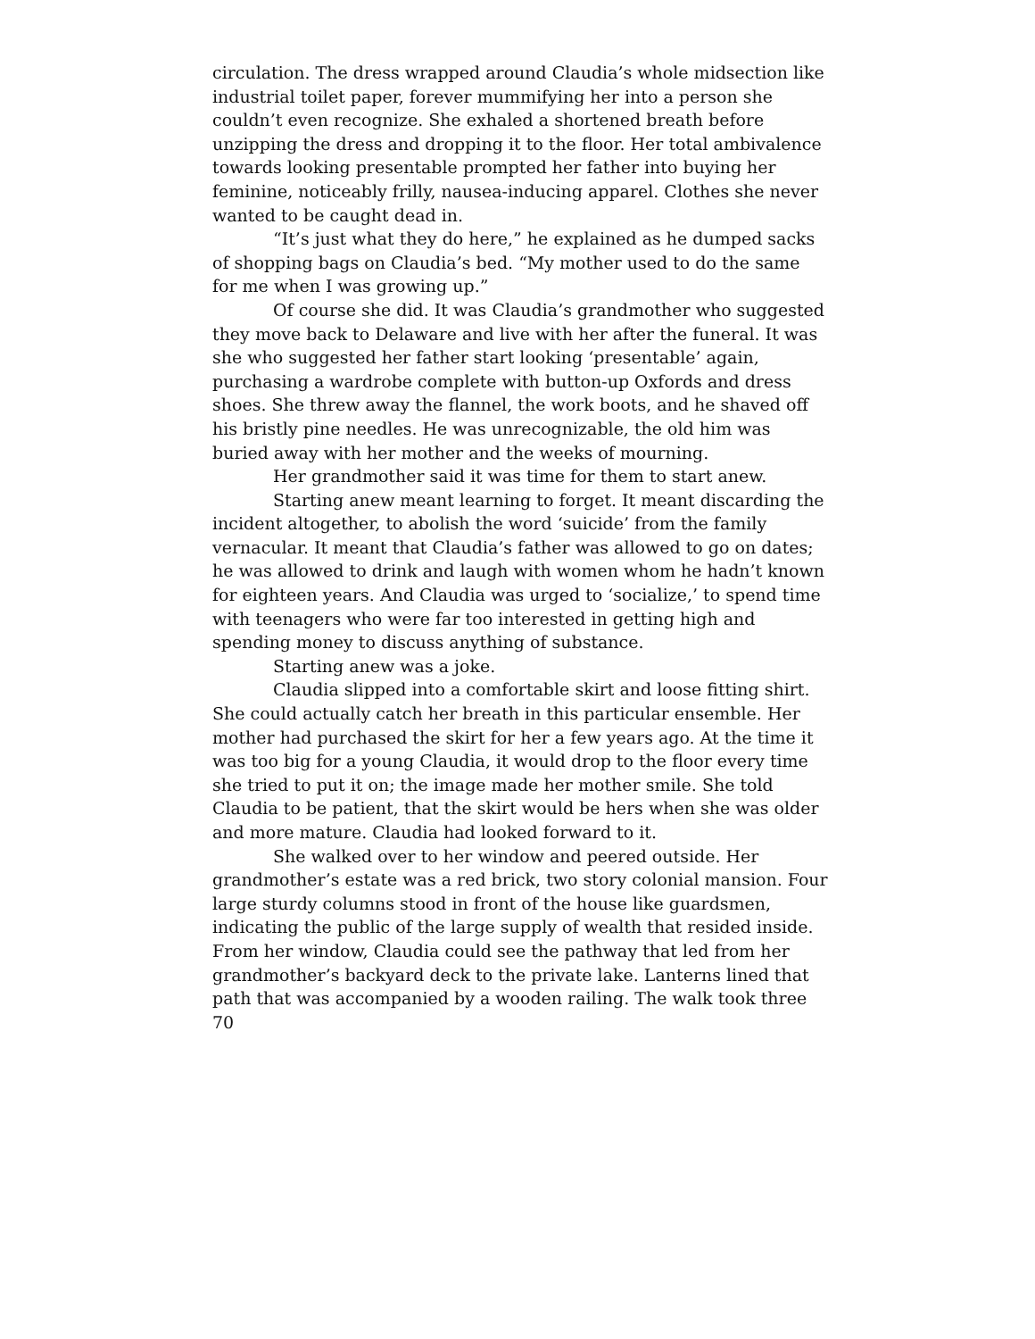circulation. The dress wrapped around Claudia’s whole midsection like industrial toilet paper, forever mummifying her into a person she couldn’t even recognize. She exhaled a shortened breath before unzipping the dress and dropping it to the floor. Her total ambivalence towards looking presentable prompted her father into buying her feminine, noticeably frilly, nausea-inducing apparel. Clothes she never wanted to be caught dead in.
“It’s just what they do here,” he explained as he dumped sacks of shopping bags on Claudia’s bed. “My mother used to do the same for me when I was growing up.”
Of course she did. It was Claudia’s grandmother who suggested they move back to Delaware and live with her after the funeral. It was she who suggested her father start looking ‘presentable’ again, purchasing a wardrobe complete with button-up Oxfords and dress shoes. She threw away the flannel, the work boots, and he shaved off his bristly pine needles. He was unrecognizable, the old him was buried away with her mother and the weeks of mourning.
Her grandmother said it was time for them to start anew.
Starting anew meant learning to forget. It meant discarding the incident altogether, to abolish the word ‘suicide’ from the family vernacular. It meant that Claudia’s father was allowed to go on dates; he was allowed to drink and laugh with women whom he hadn’t known for eighteen years. And Claudia was urged to ‘socialize,’ to spend time with teenagers who were far too interested in getting high and spending money to discuss anything of substance.
Starting anew was a joke.
Claudia slipped into a comfortable skirt and loose fitting shirt. She could actually catch her breath in this particular ensemble. Her mother had purchased the skirt for her a few years ago. At the time it was too big for a young Claudia, it would drop to the floor every time she tried to put it on; the image made her mother smile. She told Claudia to be patient, that the skirt would be hers when she was older and more mature. Claudia had looked forward to it.
She walked over to her window and peered outside. Her grandmother’s estate was a red brick, two story colonial mansion. Four large sturdy columns stood in front of the house like guardsmen, indicating the public of the large supply of wealth that resided inside. From her window, Claudia could see the pathway that led from her grandmother’s backyard deck to the private lake. Lanterns lined that path that was accompanied by a wooden railing. The walk took three
70